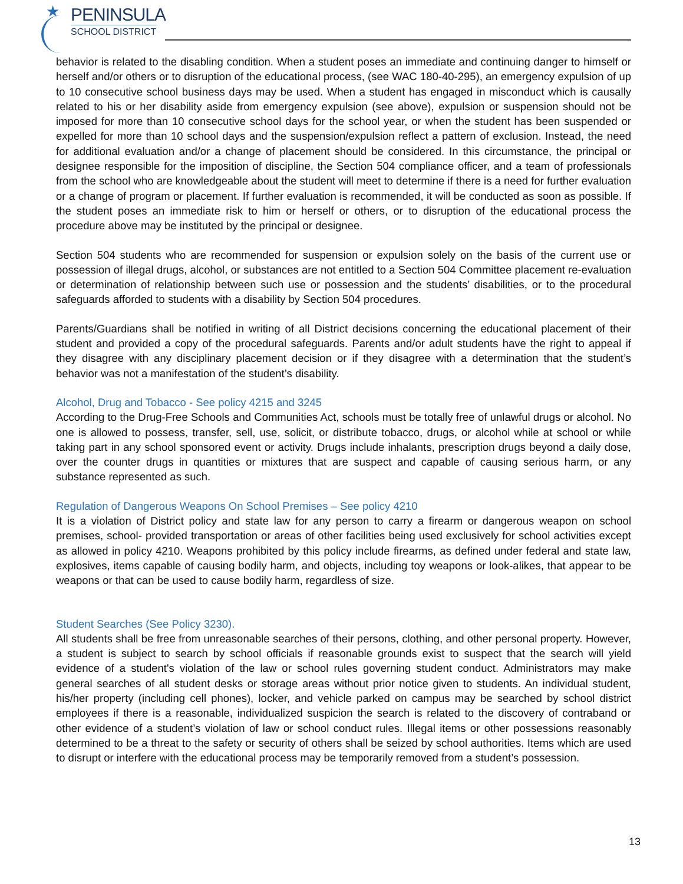★
PENINSULA
SCHOOL DISTRICT
behavior is related to the disabling condition. When a student poses an immediate and continuing danger to himself or herself and/or others or to disruption of the educational process, (see WAC 180-40-295), an emergency expulsion of up to 10 consecutive school business days may be used. When a student has engaged in misconduct which is causally related to his or her disability aside from emergency expulsion (see above), expulsion or suspension should not be imposed for more than 10 consecutive school days for the school year, or when the student has been suspended or expelled for more than 10 school days and the suspension/expulsion reflect a pattern of exclusion. Instead, the need for additional evaluation and/or a change of placement should be considered. In this circumstance, the principal or designee responsible for the imposition of discipline, the Section 504 compliance officer, and a team of professionals from the school who are knowledgeable about the student will meet to determine if there is a need for further evaluation or a change of program or placement. If further evaluation is recommended, it will be conducted as soon as possible. If the student poses an immediate risk to him or herself or others, or to disruption of the educational process the procedure above may be instituted by the principal or designee.
Section 504 students who are recommended for suspension or expulsion solely on the basis of the current use or possession of illegal drugs, alcohol, or substances are not entitled to a Section 504 Committee placement re-evaluation or determination of relationship between such use or possession and the students’ disabilities, or to the procedural safeguards afforded to students with a disability by Section 504 procedures.
Parents/Guardians shall be notified in writing of all District decisions concerning the educational placement of their student and provided a copy of the procedural safeguards. Parents and/or adult students have the right to appeal if they disagree with any disciplinary placement decision or if they disagree with a determination that the student’s behavior was not a manifestation of the student’s disability.
Alcohol, Drug and Tobacco - See policy 4215 and 3245
According to the Drug-Free Schools and Communities Act, schools must be totally free of unlawful drugs or alcohol. No one is allowed to possess, transfer, sell, use, solicit, or distribute tobacco, drugs, or alcohol while at school or while taking part in any school sponsored event or activity. Drugs include inhalants, prescription drugs beyond a daily dose, over the counter drugs in quantities or mixtures that are suspect and capable of causing serious harm, or any substance represented as such.
Regulation of Dangerous Weapons On School Premises – See policy 4210
It is a violation of District policy and state law for any person to carry a firearm or dangerous weapon on school premises, school- provided transportation or areas of other facilities being used exclusively for school activities except as allowed in policy 4210. Weapons prohibited by this policy include firearms, as defined under federal and state law, explosives, items capable of causing bodily harm, and objects, including toy weapons or look-alikes, that appear to be weapons or that can be used to cause bodily harm, regardless of size.
Student Searches (See Policy 3230).
All students shall be free from unreasonable searches of their persons, clothing, and other personal property. However, a student is subject to search by school officials if reasonable grounds exist to suspect that the search will yield evidence of a student's violation of the law or school rules governing student conduct. Administrators may make general searches of all student desks or storage areas without prior notice given to students. An individual student, his/her property (including cell phones), locker, and vehicle parked on campus may be searched by school district employees if there is a reasonable, individualized suspicion the search is related to the discovery of contraband or other evidence of a student’s violation of law or school conduct rules. Illegal items or other possessions reasonably determined to be a threat to the safety or security of others shall be seized by school authorities. Items which are used to disrupt or interfere with the educational process may be temporarily removed from a student’s possession.
13